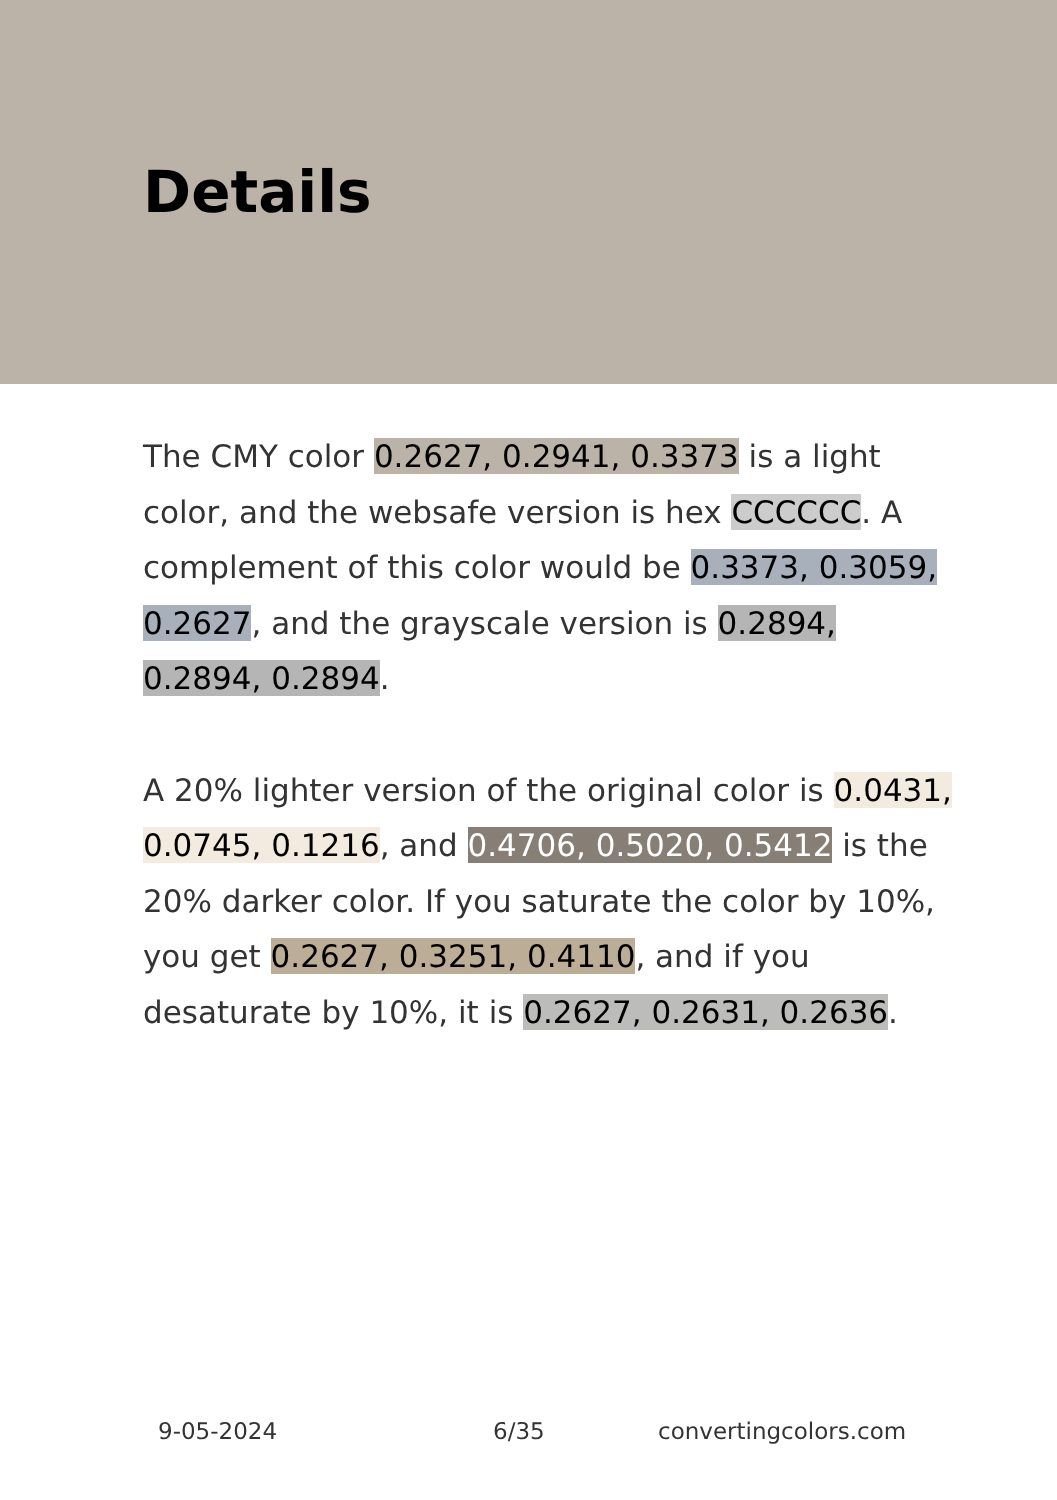Details
The CMY color 0.2627, 0.2941, 0.3373 is a light color, and the websafe version is hex CCCCCC. A complement of this color would be 0.3373, 0.3059, 0.2627, and the grayscale version is 0.2894, 0.2894, 0.2894.
A 20% lighter version of the original color is 0.0431, 0.0745, 0.1216, and 0.4706, 0.5020, 0.5412 is the 20% darker color. If you saturate the color by 10%, you get 0.2627, 0.3251, 0.4110, and if you desaturate by 10%, it is 0.2627, 0.2631, 0.2636.
9-05-2024 6/35 convertingcolors.com